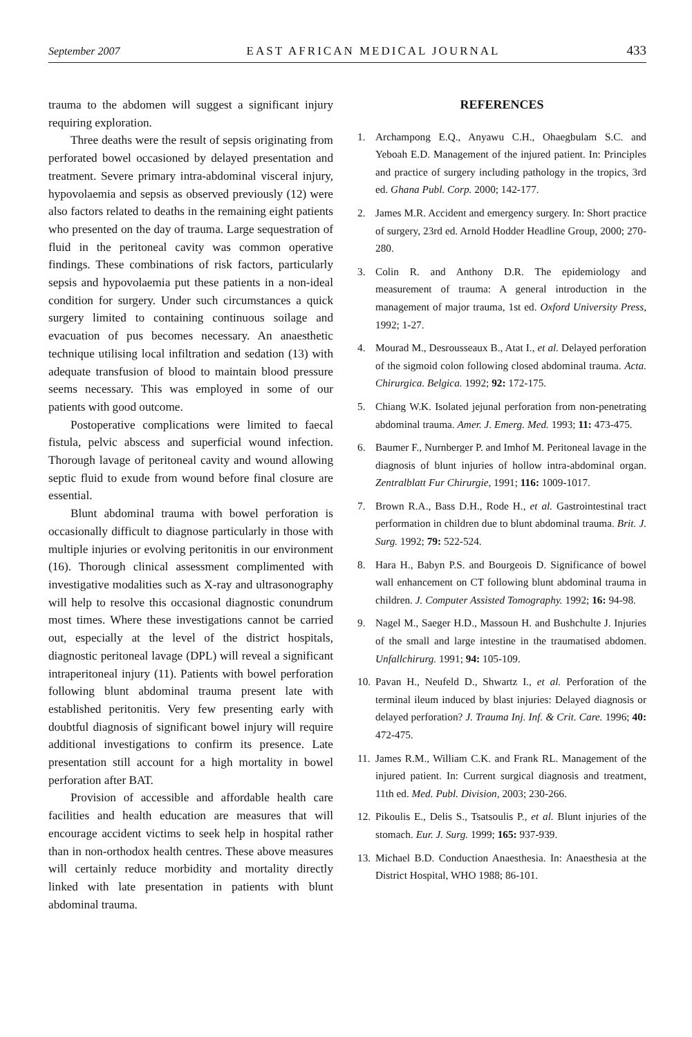September 2007 EAST AFRICAN MEDICAL JOURNAL 433
trauma to the abdomen will suggest a significant injury requiring exploration.
Three deaths were the result of sepsis originating from perforated bowel occasioned by delayed presentation and treatment. Severe primary intra-abdominal visceral injury, hypovolaemia and sepsis as observed previously (12) were also factors related to deaths in the remaining eight patients who presented on the day of trauma. Large sequestration of fluid in the peritoneal cavity was common operative findings. These combinations of risk factors, particularly sepsis and hypovolaemia put these patients in a non-ideal condition for surgery. Under such circumstances a quick surgery limited to containing continuous soilage and evacuation of pus becomes necessary. An anaesthetic technique utilising local infiltration and sedation (13) with adequate transfusion of blood to maintain blood pressure seems necessary. This was employed in some of our patients with good outcome.
Postoperative complications were limited to faecal fistula, pelvic abscess and superficial wound infection. Thorough lavage of peritoneal cavity and wound allowing septic fluid to exude from wound before final closure are essential.
Blunt abdominal trauma with bowel perforation is occasionally difficult to diagnose particularly in those with multiple injuries or evolving peritonitis in our environment (16). Thorough clinical assessment complimented with investigative modalities such as X-ray and ultrasonography will help to resolve this occasional diagnostic conundrum most times. Where these investigations cannot be carried out, especially at the level of the district hospitals, diagnostic peritoneal lavage (DPL) will reveal a significant intraperitoneal injury (11). Patients with bowel perforation following blunt abdominal trauma present late with established peritonitis. Very few presenting early with doubtful diagnosis of significant bowel injury will require additional investigations to confirm its presence. Late presentation still account for a high mortality in bowel perforation after BAT.
Provision of accessible and affordable health care facilities and health education are measures that will encourage accident victims to seek help in hospital rather than in non-orthodox health centres. These above measures will certainly reduce morbidity and mortality directly linked with late presentation in patients with blunt abdominal trauma.
REFERENCES
1. Archampong E.Q., Anyawu C.H., Ohaegbulam S.C. and Yeboah E.D. Management of the injured patient. In: Principles and practice of surgery including pathology in the tropics, 3rd ed. Ghana Publ. Corp. 2000; 142-177.
2. James M.R. Accident and emergency surgery. In: Short practice of surgery, 23rd ed. Arnold Hodder Headline Group, 2000; 270-280.
3. Colin R. and Anthony D.R. The epidemiology and measurement of trauma: A general introduction in the management of major trauma, 1st ed. Oxford University Press, 1992; 1-27.
4. Mourad M., Desrousseaux B., Atat I., et al. Delayed perforation of the sigmoid colon following closed abdominal trauma. Acta. Chirurgica. Belgica. 1992; 92: 172-175.
5. Chiang W.K. Isolated jejunal perforation from non-penetrating abdominal trauma. Amer. J. Emerg. Med. 1993; 11: 473-475.
6. Baumer F., Nurnberger P. and Imhof M. Peritoneal lavage in the diagnosis of blunt injuries of hollow intra-abdominal organ. Zentralblatt Fur Chirurgie, 1991; 116: 1009-1017.
7. Brown R.A., Bass D.H., Rode H., et al. Gastrointestinal tract performation in children due to blunt abdominal trauma. Brit. J. Surg. 1992; 79: 522-524.
8. Hara H., Babyn P.S. and Bourgeois D. Significance of bowel wall enhancement on CT following blunt abdominal trauma in children. J. Computer Assisted Tomography. 1992; 16: 94-98.
9. Nagel M., Saeger H.D., Massoun H. and Bushchulte J. Injuries of the small and large intestine in the traumatised abdomen. Unfallchirurg. 1991; 94: 105-109.
10. Pavan H., Neufeld D., Shwartz I., et al. Perforation of the terminal ileum induced by blast injuries: Delayed diagnosis or delayed perforation? J. Trauma Inj. Inf. & Crit. Care. 1996; 40: 472-475.
11. James R.M., William C.K. and Frank RL. Management of the injured patient. In: Current surgical diagnosis and treatment, 11th ed. Med. Publ. Division, 2003; 230-266.
12. Pikoulis E., Delis S., Tsatsoulis P., et al. Blunt injuries of the stomach. Eur. J. Surg. 1999; 165: 937-939.
13. Michael B.D. Conduction Anaesthesia. In: Anaesthesia at the District Hospital, WHO 1988; 86-101.